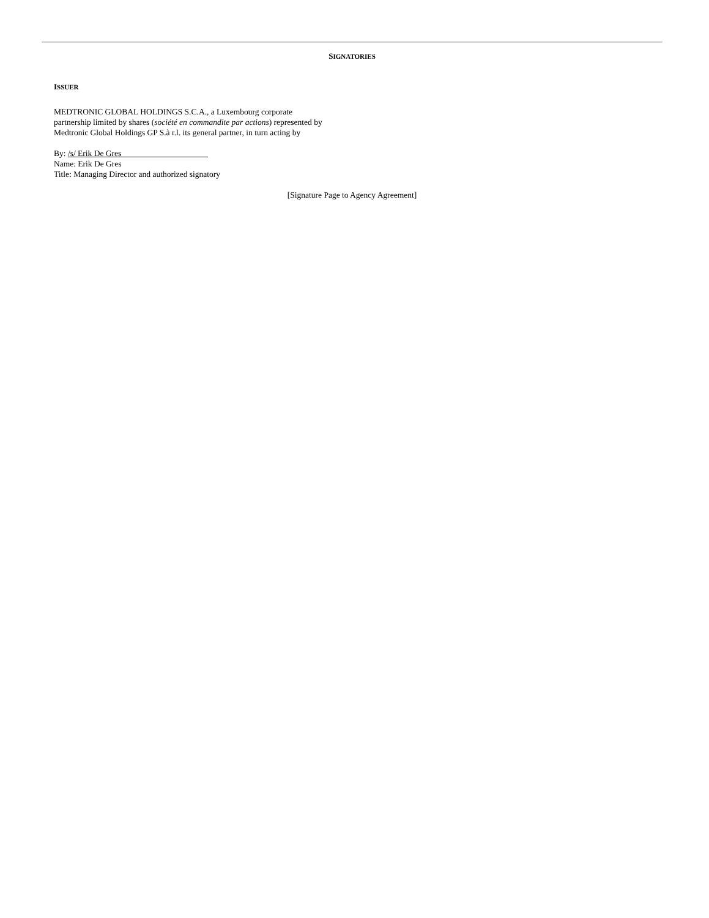SIGNATORIES
ISSUER
MEDTRONIC GLOBAL HOLDINGS S.C.A., a Luxembourg corporate partnership limited by shares (société en commandite par actions) represented by Medtronic Global Holdings GP S.à r.l. its general partner, in turn acting by
By: /s/ Erik De Gres
Name: Erik De Gres
Title: Managing Director and authorized signatory
[Signature Page to Agency Agreement]